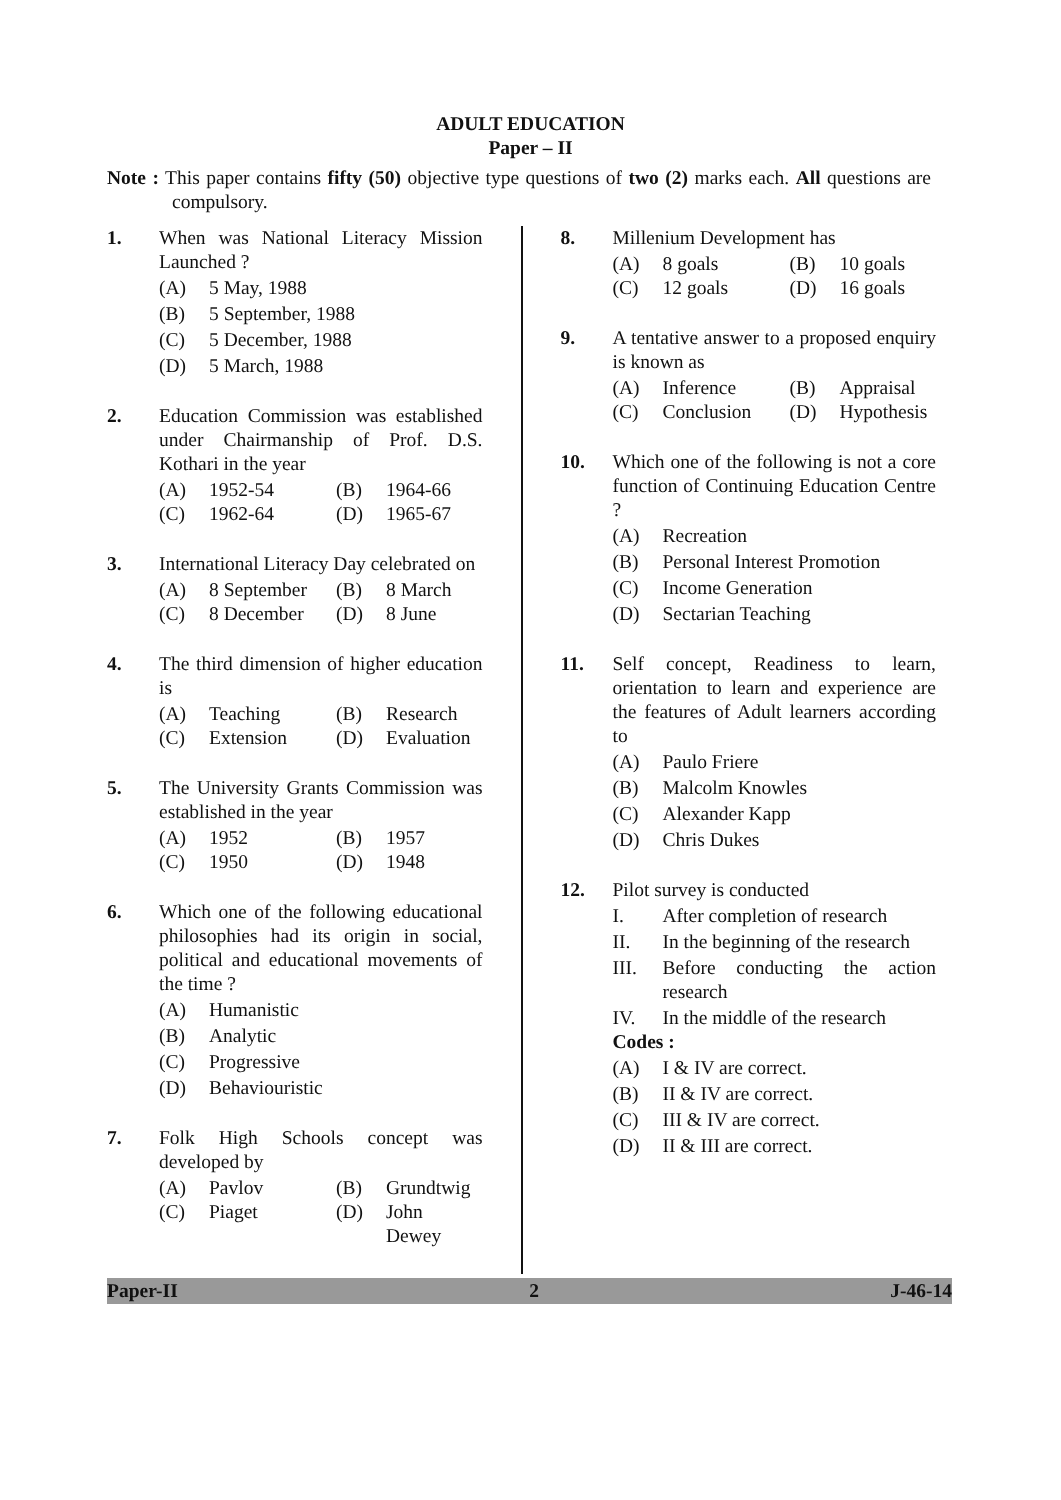ADULT EDUCATION
Paper – II
Note : This paper contains fifty (50) objective type questions of two (2) marks each. All questions are compulsory.
1. When was National Literacy Mission Launched ?
(A) 5 May, 1988
(B) 5 September, 1988
(C) 5 December, 1988
(D) 5 March, 1988
2. Education Commission was established under Chairmanship of Prof. D.S. Kothari in the year
(A) 1952-54
(B) 1964-66
(C) 1962-64
(D) 1965-67
3. International Literacy Day celebrated on
(A) 8 September
(B) 8 March
(C) 8 December
(D) 8 June
4. The third dimension of higher education is
(A) Teaching
(B) Research
(C) Extension
(D) Evaluation
5. The University Grants Commission was established in the year
(A) 1952
(B) 1957
(C) 1950
(D) 1948
6. Which one of the following educational philosophies had its origin in social, political and educational movements of the time ?
(A) Humanistic
(B) Analytic
(C) Progressive
(D) Behaviouristic
7. Folk High Schools concept was developed by
(A) Pavlov
(B) Grundtwig
(C) Piaget
(D) John Dewey
8. Millenium Development has
(A) 8 goals
(B) 10 goals
(C) 12 goals
(D) 16 goals
9. A tentative answer to a proposed enquiry is known as
(A) Inference
(B) Appraisal
(C) Conclusion
(D) Hypothesis
10. Which one of the following is not a core function of Continuing Education Centre ?
(A) Recreation
(B) Personal Interest Promotion
(C) Income Generation
(D) Sectarian Teaching
11. Self concept, Readiness to learn, orientation to learn and experience are the features of Adult learners according to
(A) Paulo Friere
(B) Malcolm Knowles
(C) Alexander Kapp
(D) Chris Dukes
12. Pilot survey is conducted
I. After completion of research
II. In the beginning of the research
III. Before conducting the action research
IV. In the middle of the research
Codes :
(A) I & IV are correct.
(B) II & IV are correct.
(C) III & IV are correct.
(D) II & III are correct.
Paper-II 2 J-46-14